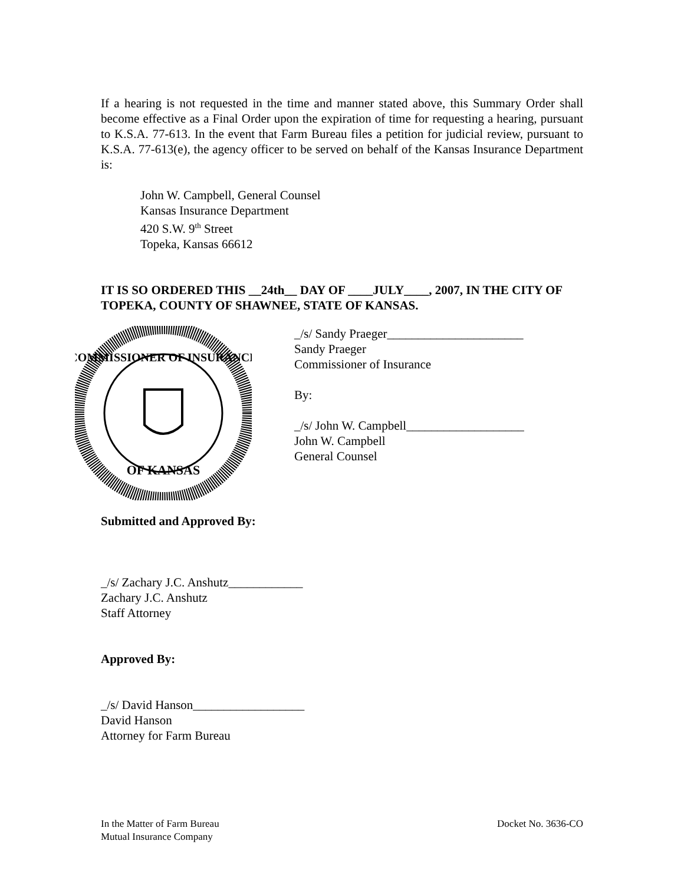If a hearing is not requested in the time and manner stated above, this Summary Order shall become effective as a Final Order upon the expiration of time for requesting a hearing, pursuant to K.S.A. 77-613. In the event that Farm Bureau files a petition for judicial review, pursuant to K.S.A. 77-613(e), the agency officer to be served on behalf of the Kansas Insurance Department is:
John W. Campbell, General Counsel
Kansas Insurance Department
420 S.W. 9<sup>th</sup> Street
Topeka, Kansas 66612
IT IS SO ORDERED THIS __24th__ DAY OF ____JULY____, 2007, IN THE CITY OF TOPEKA, COUNTY OF SHAWNEE, STATE OF KANSAS.
COMMISSIONER OF INSURANCE
OF KANSAS
_/s/ Sandy Praeger______________________
Sandy Praeger
Commissioner of Insurance
By:
_/s/ John W. Campbell___________________
John W. Campbell
General Counsel
Submitted and Approved By:
_/s/ Zachary J.C. Anshutz____________
Zachary J.C. Anshutz
Staff Attorney
Approved By:
_/s/ David Hanson__________________
David Hanson
Attorney for Farm Bureau
In the Matter of Farm Bureau
Mutual Insurance Company
Docket No. 3636-CO